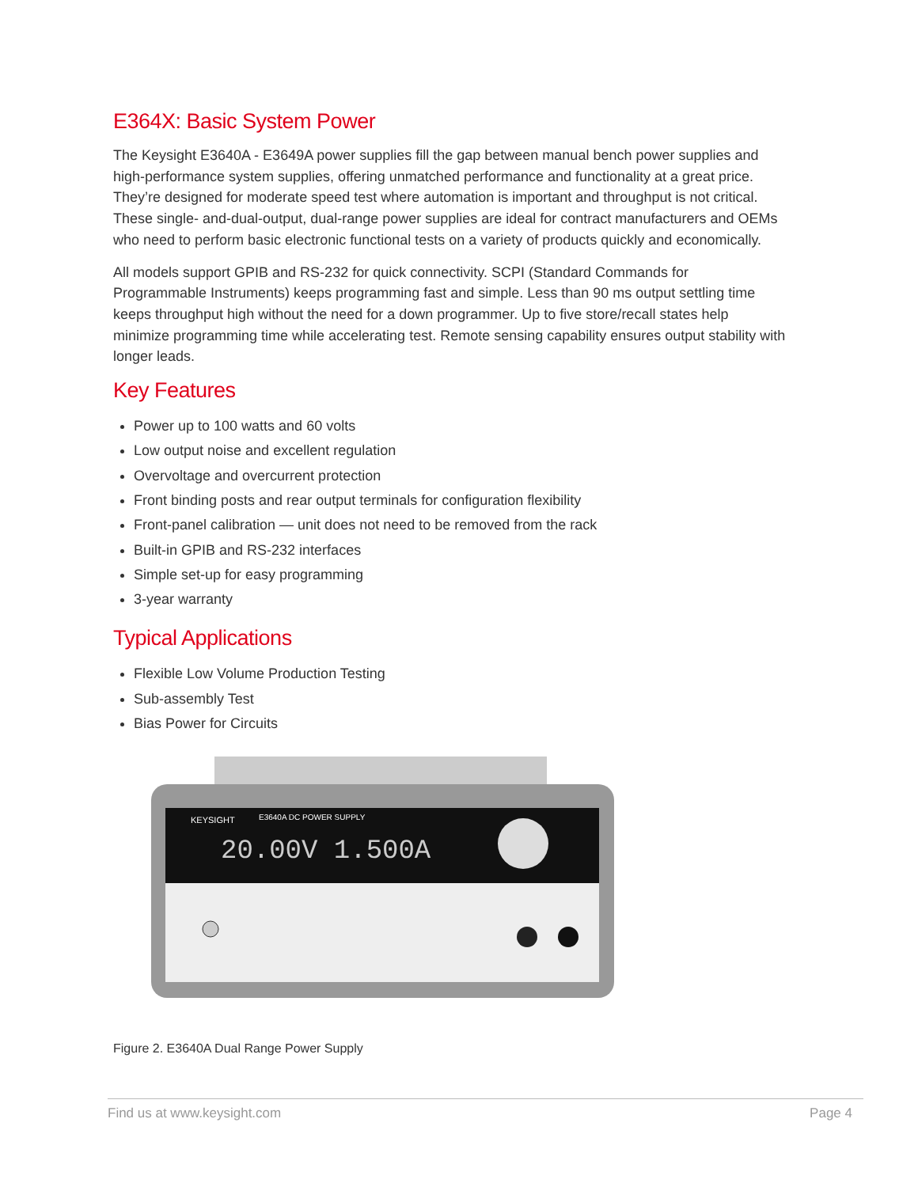E364X: Basic System Power
The Keysight E3640A - E3649A power supplies fill the gap between manual bench power supplies and high-performance system supplies, offering unmatched performance and functionality at a great price. They’re designed for moderate speed test where automation is important and throughput is not critical. These single- and-dual-output, dual-range power supplies are ideal for contract manufacturers and OEMs who need to perform basic electronic functional tests on a variety of products quickly and economically.
All models support GPIB and RS-232 for quick connectivity. SCPI (Standard Commands for Programmable Instruments) keeps programming fast and simple. Less than 90 ms output settling time keeps throughput high without the need for a down programmer. Up to five store/recall states help minimize programming time while accelerating test. Remote sensing capability ensures output stability with longer leads.
Key Features
Power up to 100 watts and 60 volts
Low output noise and excellent regulation
Overvoltage and overcurrent protection
Front binding posts and rear output terminals for configuration flexibility
Front-panel calibration — unit does not need to be removed from the rack
Built-in GPIB and RS-232 interfaces
Simple set-up for easy programming
3-year warranty
Typical Applications
Flexible Low Volume Production Testing
Sub-assembly Test
Bias Power for Circuits
KEYSIGHT
E3640A DC POWER SUPPLY
20.00V 1.500A
Figure 2. E3640A Dual Range Power Supply
Find us at www.keysight.com Page 4